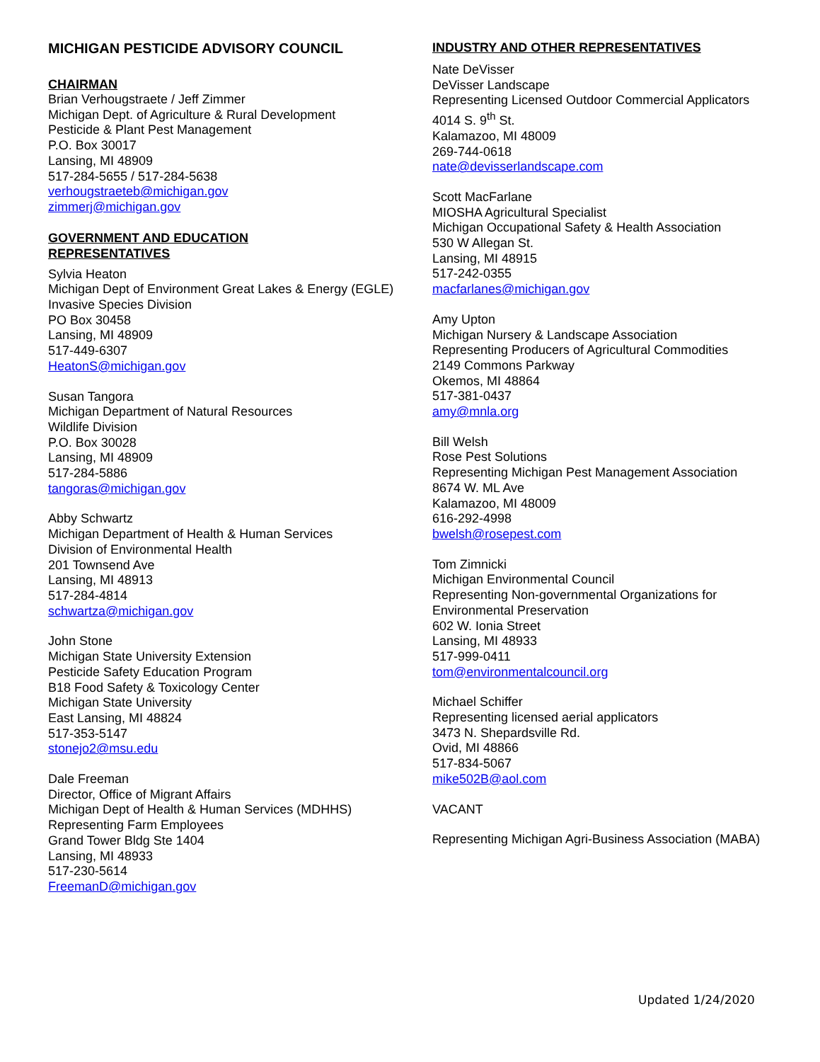MICHIGAN PESTICIDE ADVISORY COUNCIL
CHAIRMAN
Brian Verhougstraete / Jeff Zimmer
Michigan Dept. of Agriculture & Rural Development
Pesticide & Plant Pest Management
P.O. Box 30017
Lansing, MI 48909
517-284-5655 / 517-284-5638
verhougstraeteb@michigan.gov
zimmerj@michigan.gov
GOVERNMENT AND EDUCATION
REPRESENTATIVES
Sylvia Heaton
Michigan Dept of Environment Great Lakes & Energy (EGLE)
Invasive Species Division
PO Box 30458
Lansing, MI 48909
517-449-6307
HeatonS@michigan.gov
Susan Tangora
Michigan Department of Natural Resources
Wildlife Division
P.O. Box 30028
Lansing, MI 48909
517-284-5886
tangoras@michigan.gov
Abby Schwartz
Michigan Department of Health & Human Services
Division of Environmental Health
201 Townsend Ave
Lansing, MI 48913
517-284-4814
schwartza@michigan.gov
John Stone
Michigan State University Extension
Pesticide Safety Education Program
B18 Food Safety & Toxicology Center
Michigan State University
East Lansing, MI 48824
517-353-5147
stonejo2@msu.edu
Dale Freeman
Director, Office of Migrant Affairs
Michigan Dept of Health & Human Services (MDHHS)
Representing Farm Employees
Grand Tower Bldg Ste 1404
Lansing, MI 48933
517-230-5614
FreemanD@michigan.gov
INDUSTRY AND OTHER REPRESENTATIVES
Nate DeVisser
DeVisser Landscape
Representing Licensed Outdoor Commercial Applicators
4014 S. 9<sup>th</sup> St.
Kalamazoo, MI 48009
269-744-0618
nate@devisserlandscape.com
Scott MacFarlane
MIOSHA Agricultural Specialist
Michigan Occupational Safety & Health Association
530 W Allegan St.
Lansing, MI 48915
517-242-0355
macfarlanes@michigan.gov
Amy Upton
Michigan Nursery & Landscape Association
Representing Producers of Agricultural Commodities
2149 Commons Parkway
Okemos, MI 48864
517-381-0437
amy@mnla.org
Bill Welsh
Rose Pest Solutions
Representing Michigan Pest Management Association
8674 W. ML Ave
Kalamazoo, MI 48009
616-292-4998
bwelsh@rosepest.com
Tom Zimnicki
Michigan Environmental Council
Representing Non-governmental Organizations for Environmental Preservation
602 W. Ionia Street
Lansing, MI 48933
517-999-0411
tom@environmentalcouncil.org
Michael Schiffer
Representing licensed aerial applicators
3473 N. Shepardsville Rd.
Ovid, MI 48866
517-834-5067
mike502B@aol.com
VACANT
Representing Michigan Agri-Business Association (MABA)
Updated 1/24/2020